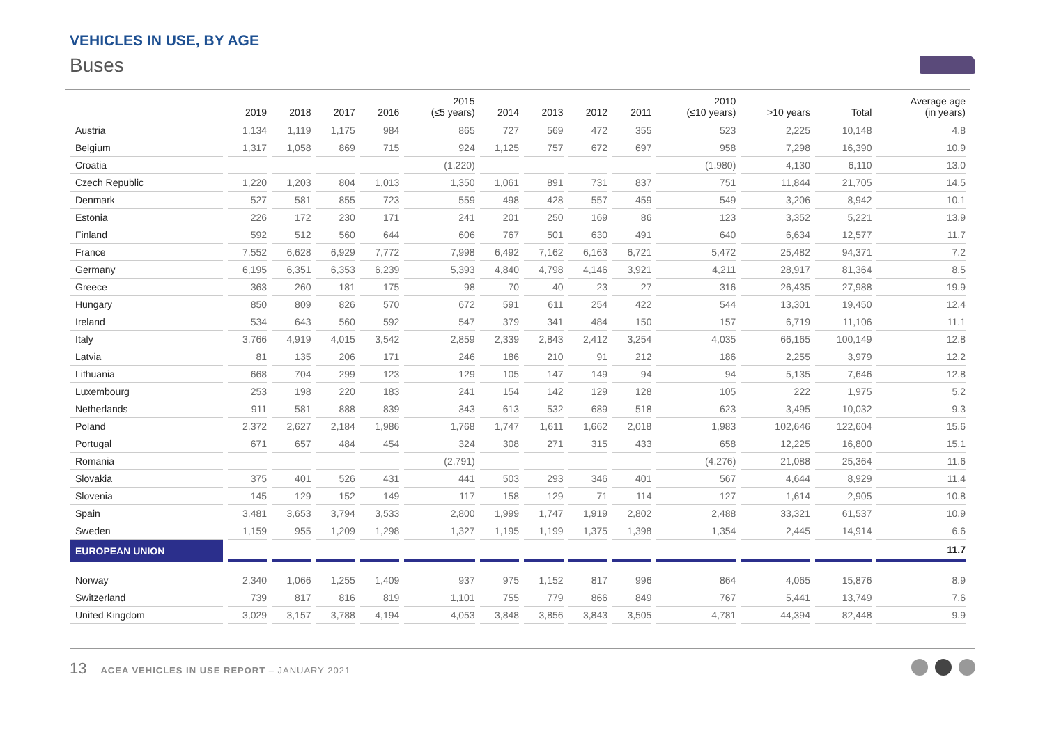VEHICLES IN USE, BY AGE
Buses
| | 2019 | 2018 | 2017 | 2016 | 2015 (≤5 years) | 2014 | 2013 | 2012 | 2011 | 2010 (≤10 years) | >10 years | Total | Average age (in years) |
| --- | --- | --- | --- | --- | --- | --- | --- | --- | --- | --- | --- | --- | --- |
| Austria | 1,134 | 1,119 | 1,175 | 984 | 865 | 727 | 569 | 472 | 355 | 523 | 2,225 | 10,148 | 4.8 |
| Belgium | 1,317 | 1,058 | 869 | 715 | 924 | 1,125 | 757 | 672 | 697 | 958 | 7,298 | 16,390 | 10.9 |
| Croatia | – | – | – | – | (1,220) | – | – | – | – | (1,980) | 4,130 | 6,110 | 13.0 |
| Czech Republic | 1,220 | 1,203 | 804 | 1,013 | 1,350 | 1,061 | 891 | 731 | 837 | 751 | 11,844 | 21,705 | 14.5 |
| Denmark | 527 | 581 | 855 | 723 | 559 | 498 | 428 | 557 | 459 | 549 | 3,206 | 8,942 | 10.1 |
| Estonia | 226 | 172 | 230 | 171 | 241 | 201 | 250 | 169 | 86 | 123 | 3,352 | 5,221 | 13.9 |
| Finland | 592 | 512 | 560 | 644 | 606 | 767 | 501 | 630 | 491 | 640 | 6,634 | 12,577 | 11.7 |
| France | 7,552 | 6,628 | 6,929 | 7,772 | 7,998 | 6,492 | 7,162 | 6,163 | 6,721 | 5,472 | 25,482 | 94,371 | 7.2 |
| Germany | 6,195 | 6,351 | 6,353 | 6,239 | 5,393 | 4,840 | 4,798 | 4,146 | 3,921 | 4,211 | 28,917 | 81,364 | 8.5 |
| Greece | 363 | 260 | 181 | 175 | 98 | 70 | 40 | 23 | 27 | 316 | 26,435 | 27,988 | 19.9 |
| Hungary | 850 | 809 | 826 | 570 | 672 | 591 | 611 | 254 | 422 | 544 | 13,301 | 19,450 | 12.4 |
| Ireland | 534 | 643 | 560 | 592 | 547 | 379 | 341 | 484 | 150 | 157 | 6,719 | 11,106 | 11.1 |
| Italy | 3,766 | 4,919 | 4,015 | 3,542 | 2,859 | 2,339 | 2,843 | 2,412 | 3,254 | 4,035 | 66,165 | 100,149 | 12.8 |
| Latvia | 81 | 135 | 206 | 171 | 246 | 186 | 210 | 91 | 212 | 186 | 2,255 | 3,979 | 12.2 |
| Lithuania | 668 | 704 | 299 | 123 | 129 | 105 | 147 | 149 | 94 | 94 | 5,135 | 7,646 | 12.8 |
| Luxembourg | 253 | 198 | 220 | 183 | 241 | 154 | 142 | 129 | 128 | 105 | 222 | 1,975 | 5.2 |
| Netherlands | 911 | 581 | 888 | 839 | 343 | 613 | 532 | 689 | 518 | 623 | 3,495 | 10,032 | 9.3 |
| Poland | 2,372 | 2,627 | 2,184 | 1,986 | 1,768 | 1,747 | 1,611 | 1,662 | 2,018 | 1,983 | 102,646 | 122,604 | 15.6 |
| Portugal | 671 | 657 | 484 | 454 | 324 | 308 | 271 | 315 | 433 | 658 | 12,225 | 16,800 | 15.1 |
| Romania | – | – | – | – | (2,791) | – | – | – | – | (4,276) | 21,088 | 25,364 | 11.6 |
| Slovakia | 375 | 401 | 526 | 431 | 441 | 503 | 293 | 346 | 401 | 567 | 4,644 | 8,929 | 11.4 |
| Slovenia | 145 | 129 | 152 | 149 | 117 | 158 | 129 | 71 | 114 | 127 | 1,614 | 2,905 | 10.8 |
| Spain | 3,481 | 3,653 | 3,794 | 3,533 | 2,800 | 1,999 | 1,747 | 1,919 | 2,802 | 2,488 | 33,321 | 61,537 | 10.9 |
| Sweden | 1,159 | 955 | 1,209 | 1,298 | 1,327 | 1,195 | 1,199 | 1,375 | 1,398 | 1,354 | 2,445 | 14,914 | 6.6 |
| EUROPEAN UNION | | | | | | | | | | | | | 11.7 |
| Norway | 2,340 | 1,066 | 1,255 | 1,409 | 937 | 975 | 1,152 | 817 | 996 | 864 | 4,065 | 15,876 | 8.9 |
| Switzerland | 739 | 817 | 816 | 819 | 1,101 | 755 | 779 | 866 | 849 | 767 | 5,441 | 13,749 | 7.6 |
| United Kingdom | 3,029 | 3,157 | 3,788 | 4,194 | 4,053 | 3,848 | 3,856 | 3,843 | 3,505 | 4,781 | 44,394 | 82,448 | 9.9 |
13 ACEA VEHICLES IN USE REPORT – JANUARY 2021